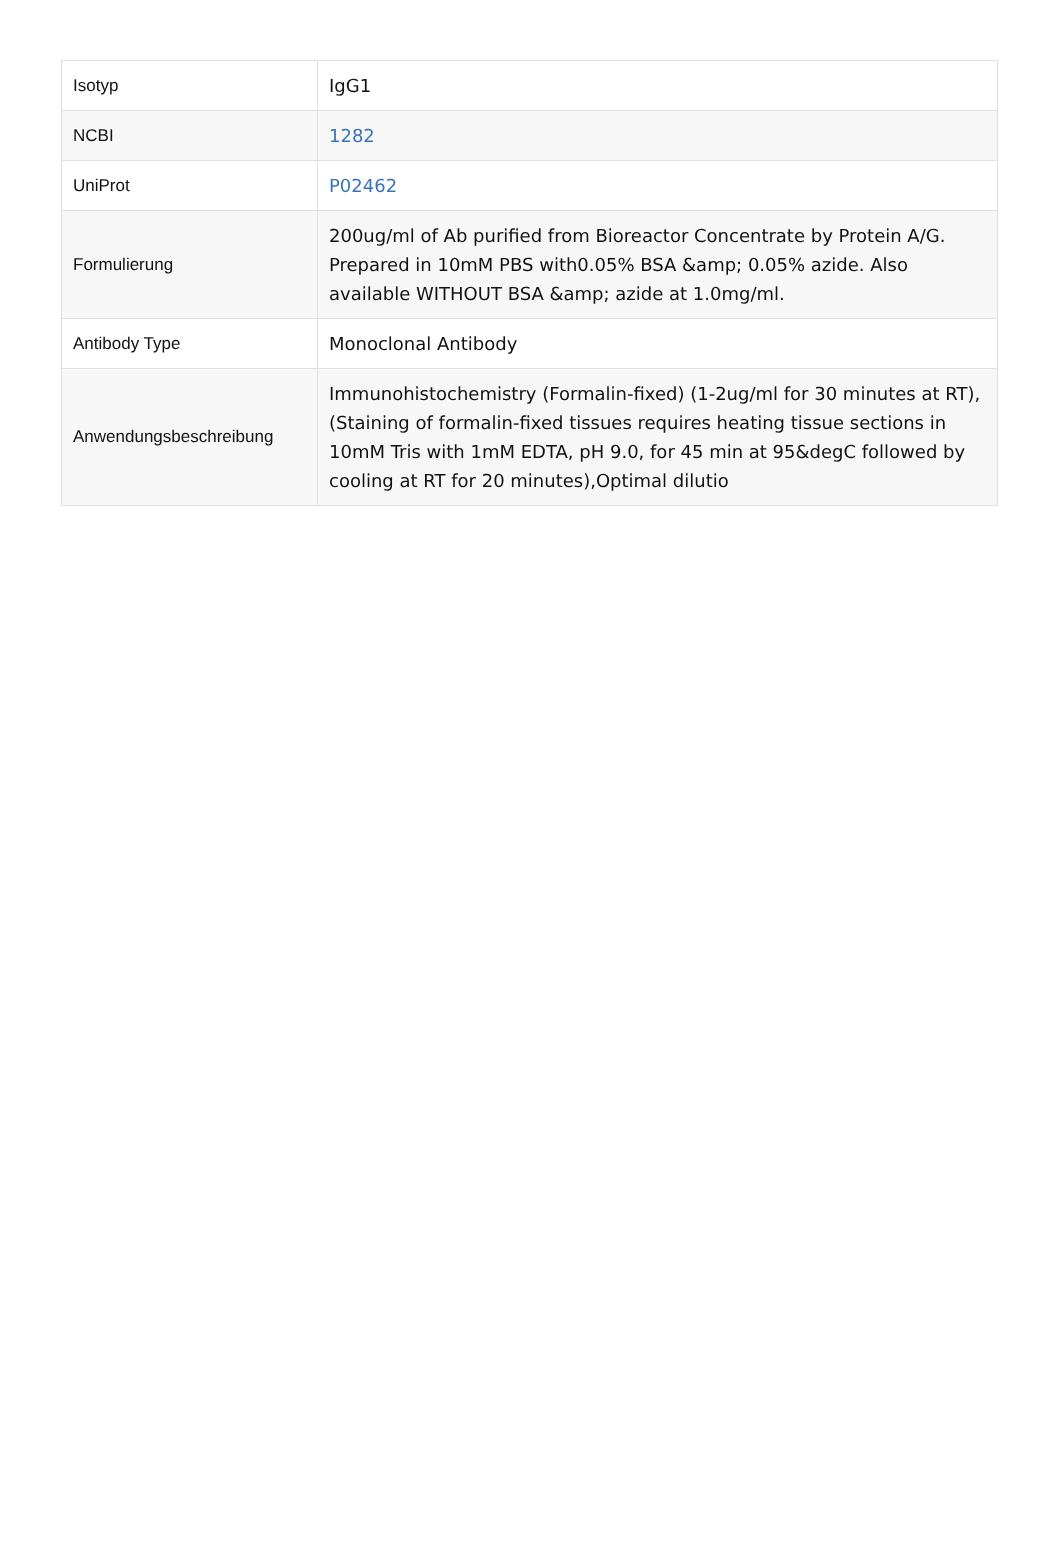| Isotyp | IgG1 |
| NCBI | 1282 |
| UniProt | P02462 |
| Formulierung | 200ug/ml of Ab purified from Bioreactor Concentrate by Protein A/G. Prepared in 10mM PBS with0.05% BSA &amp; 0.05% azide. Also available WITHOUT BSA &amp; azide at 1.0mg/ml. |
| Antibody Type | Monoclonal Antibody |
| Anwendungsbeschreibung | Immunohistochemistry (Formalin-fixed) (1-2ug/ml for 30 minutes at RT),(Staining of formalin-fixed tissues requires heating tissue sections in 10mM Tris with 1mM EDTA, pH 9.0, for 45 min at 95&degC followed by cooling at RT for 20 minutes),Optimal dilutio |